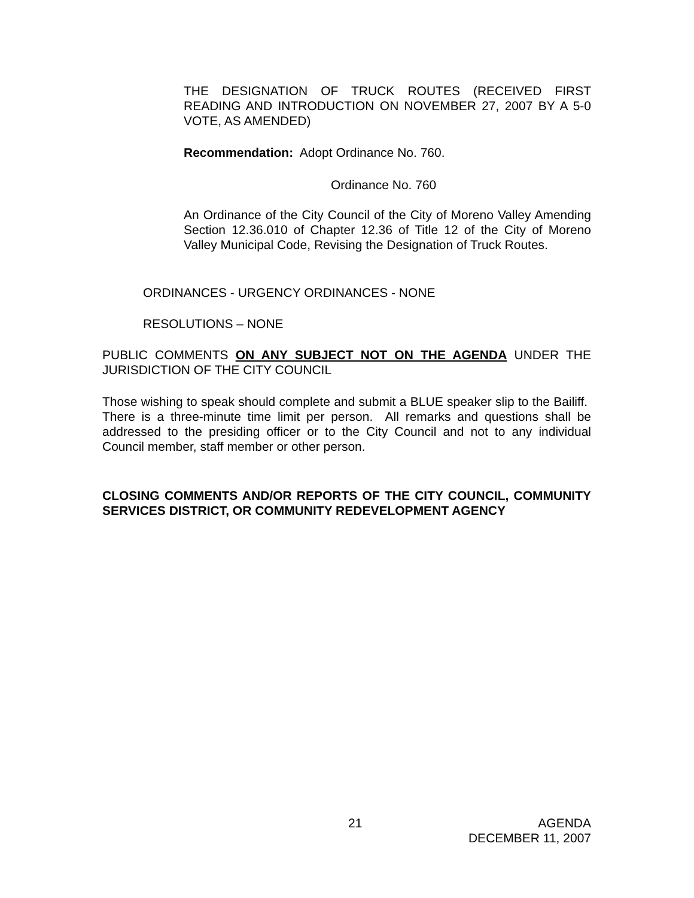THE DESIGNATION OF TRUCK ROUTES (RECEIVED FIRST READING AND INTRODUCTION ON NOVEMBER 27, 2007 BY A 5-0 VOTE, AS AMENDED)
Recommendation: Adopt Ordinance No. 760.
Ordinance No. 760
An Ordinance of the City Council of the City of Moreno Valley Amending Section 12.36.010 of Chapter 12.36 of Title 12 of the City of Moreno Valley Municipal Code, Revising the Designation of Truck Routes.
ORDINANCES - URGENCY ORDINANCES - NONE
RESOLUTIONS – NONE
PUBLIC COMMENTS ON ANY SUBJECT NOT ON THE AGENDA UNDER THE JURISDICTION OF THE CITY COUNCIL
Those wishing to speak should complete and submit a BLUE speaker slip to the Bailiff. There is a three-minute time limit per person. All remarks and questions shall be addressed to the presiding officer or to the City Council and not to any individual Council member, staff member or other person.
CLOSING COMMENTS AND/OR REPORTS OF THE CITY COUNCIL, COMMUNITY SERVICES DISTRICT, OR COMMUNITY REDEVELOPMENT AGENCY
21
AGENDA
DECEMBER 11, 2007